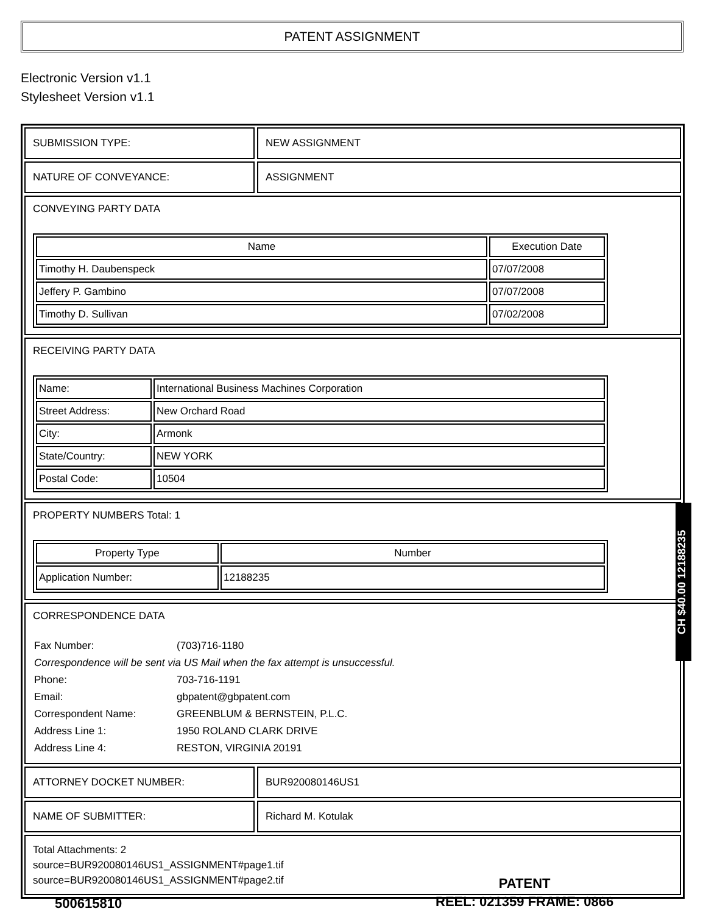PATENT ASSIGNMENT
Electronic Version v1.1
Stylesheet Version v1.1
SUBMISSION TYPE: NEW ASSIGNMENT
NATURE OF CONVEYANCE: ASSIGNMENT
CONVEYING PARTY DATA
| Name | Execution Date |
| --- | --- |
| Timothy H. Daubenspeck | 07/07/2008 |
| Jeffery P. Gambino | 07/07/2008 |
| Timothy D. Sullivan | 07/02/2008 |
RECEIVING PARTY DATA
| Name: | International Business Machines Corporation |
| Street Address: | New Orchard Road |
| City: | Armonk |
| State/Country: | NEW YORK |
| Postal Code: | 10504 |
PROPERTY NUMBERS Total: 1
| Property Type | Number |
| --- | --- |
| Application Number: | 12188235 |
CORRESPONDENCE DATA
| Fax Number: | (703)716-1180 |
| Correspondence will be sent via US Mail when the fax attempt is unsuccessful. | |
| Phone: | 703-716-1191 |
| Email: | gbpatent@gbpatent.com |
| Correspondent Name: | GREENBLUM & BERNSTEIN, P.L.C. |
| Address Line 1: | 1950 ROLAND CLARK DRIVE |
| Address Line 4: | RESTON, VIRGINIA 20191 |
ATTORNEY DOCKET NUMBER: BUR920080146US1
NAME OF SUBMITTER: Richard M. Kotulak
Total Attachments: 2
source=BUR920080146US1_ASSIGNMENT#page1.tif
source=BUR920080146US1_ASSIGNMENT#page2.tif
CH $40.00 12188235
500615810
PATENT
REEL: 021359 FRAME: 0866